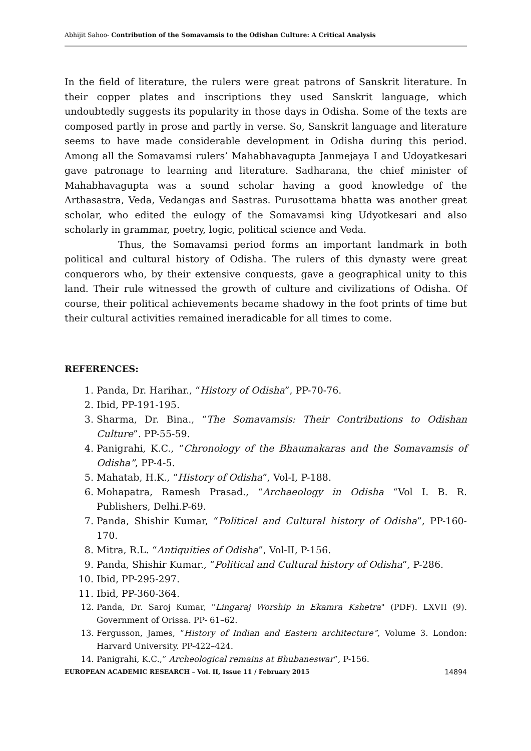Abhijit Sahoo- Contribution of the Somavamsis to the Odishan Culture: A Critical Analysis
In the field of literature, the rulers were great patrons of Sanskrit literature. In their copper plates and inscriptions they used Sanskrit language, which undoubtedly suggests its popularity in those days in Odisha. Some of the texts are composed partly in prose and partly in verse. So, Sanskrit language and literature seems to have made considerable development in Odisha during this period. Among all the Somavamsi rulers’ Mahabhavagupta Janmejaya I and Udoyatkesari gave patronage to learning and literature. Sadharana, the chief minister of Mahabhavagupta was a sound scholar having a good knowledge of the Arthasastra, Veda, Vedangas and Sastras. Purusottama bhatta was another great scholar, who edited the eulogy of the Somavamsi king Udyotkesari and also scholarly in grammar, poetry, logic, political science and Veda.
Thus, the Somavamsi period forms an important landmark in both political and cultural history of Odisha. The rulers of this dynasty were great conquerors who, by their extensive conquests, gave a geographical unity to this land. Their rule witnessed the growth of culture and civilizations of Odisha. Of course, their political achievements became shadowy in the foot prints of time but their cultural activities remained ineradicable for all times to come.
REFERENCES:
1. Panda, Dr. Harihar., “History of Odisha”, PP-70-76.
2. Ibid, PP-191-195.
3. Sharma, Dr. Bina., “The Somavamsis: Their Contributions to Odishan Culture”. PP-55-59.
4. Panigrahi, K.C., “Chronology of the Bhaumakaras and the Somavamsis of Odisha”, PP-4-5.
5. Mahatab, H.K., “History of Odisha”, Vol-I, P-188.
6. Mohapatra, Ramesh Prasad., “Archaeology in Odisha “Vol I. B. R. Publishers, Delhi.P-69.
7. Panda, Shishir Kumar, “Political and Cultural history of Odisha”, PP-160-170.
8. Mitra, R.L. “Antiquities of Odisha”, Vol-II, P-156.
9. Panda, Shishir Kumar., “Political and Cultural history of Odisha”, P-286.
10. Ibid, PP-295-297.
11. Ibid, PP-360-364.
12. Panda, Dr. Saroj Kumar, "Lingaraj Worship in Ekamra Kshetra" (PDF). LXVII (9). Government of Orissa. PP- 61–62.
13. Fergusson, James, “History of Indian and Eastern architecture”, Volume 3. London: Harvard University. PP-422–424.
14. Panigrahi, K.C.,” Archeological remains at Bhubaneswar”, P-156.
EUROPEAN ACADEMIC RESEARCH – Vol. II, Issue 11 / February 2015 14894